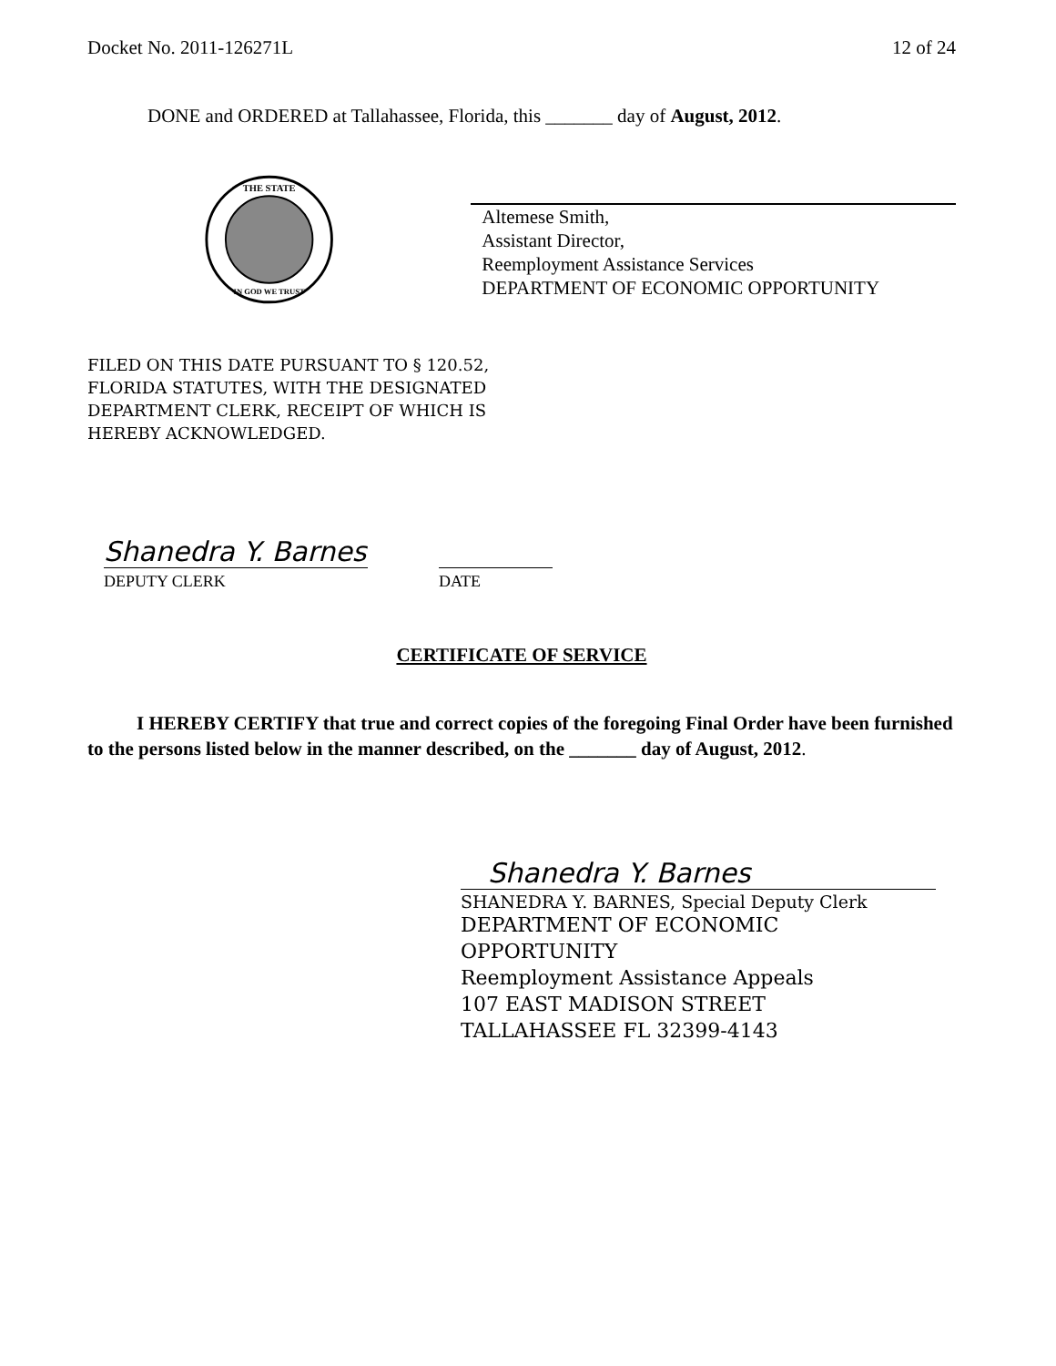Docket No. 2011-126271L 12 of 24
DONE and ORDERED at Tallahassee, Florida, this _______ day of August, 2012.
THE STATE
IN GOD WE TRUST
Altemese Smith,
Assistant Director,
Reemployment Assistance Services
DEPARTMENT OF ECONOMIC OPPORTUNITY
FILED ON THIS DATE PURSUANT TO § 120.52,
FLORIDA STATUTES, WITH THE DESIGNATED
DEPARTMENT CLERK, RECEIPT OF WHICH IS
HEREBY ACKNOWLEDGED.
Shanedra Y. Barnes
DEPUTY CLERK DATE
CERTIFICATE OF SERVICE
I HEREBY CERTIFY that true and correct copies of the foregoing Final Order have been furnished to the persons listed below in the manner described, on the _______ day of August, 2012.
Shanedra Y. Barnes
SHANEDRA Y. BARNES, Special Deputy Clerk
DEPARTMENT OF ECONOMIC
OPPORTUNITY
Reemployment Assistance Appeals
107 EAST MADISON STREET
TALLAHASSEE FL 32399-4143